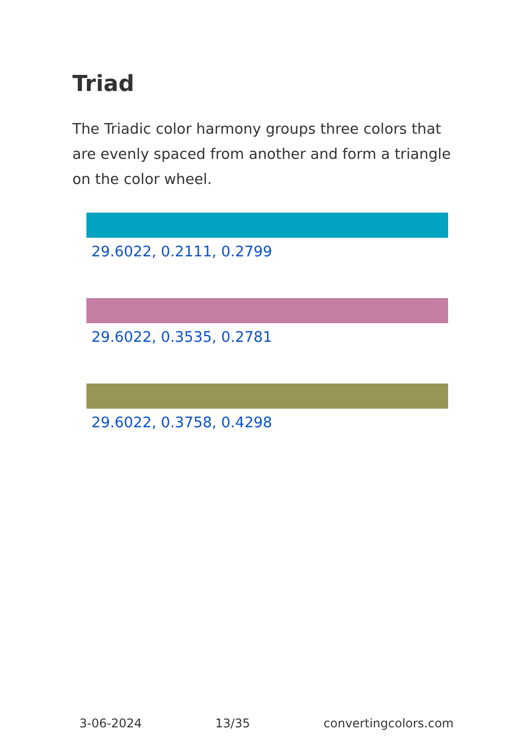Triad
The Triadic color harmony groups three colors that are evenly spaced from another and form a triangle on the color wheel.
29.6022, 0.2111, 0.2799
29.6022, 0.3535, 0.2781
29.6022, 0.3758, 0.4298
3-06-2024 13/35 convertingcolors.com